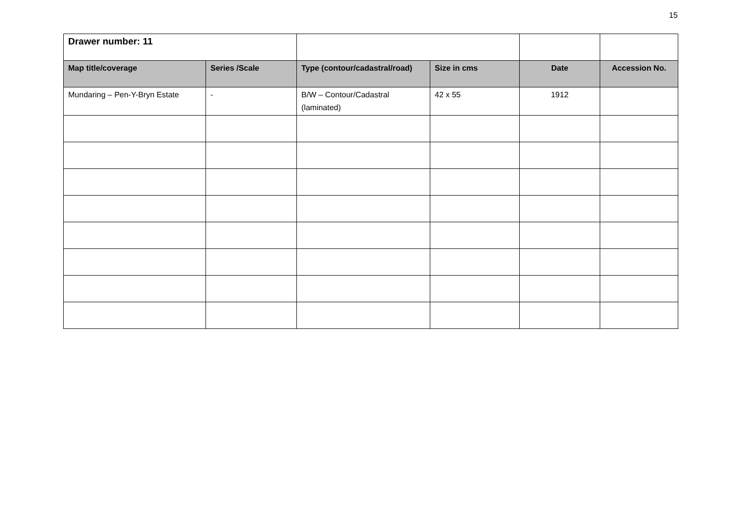15
| Drawer number: 11 | | | | | |
| Map title/coverage | Series /Scale | Type (contour/cadastral/road) | Size in cms | Date | Accession No. |
| Mundaring – Pen-Y-Bryn Estate | - | B/W – Contour/Cadastral (laminated) | 42 x 55 | 1912 | |